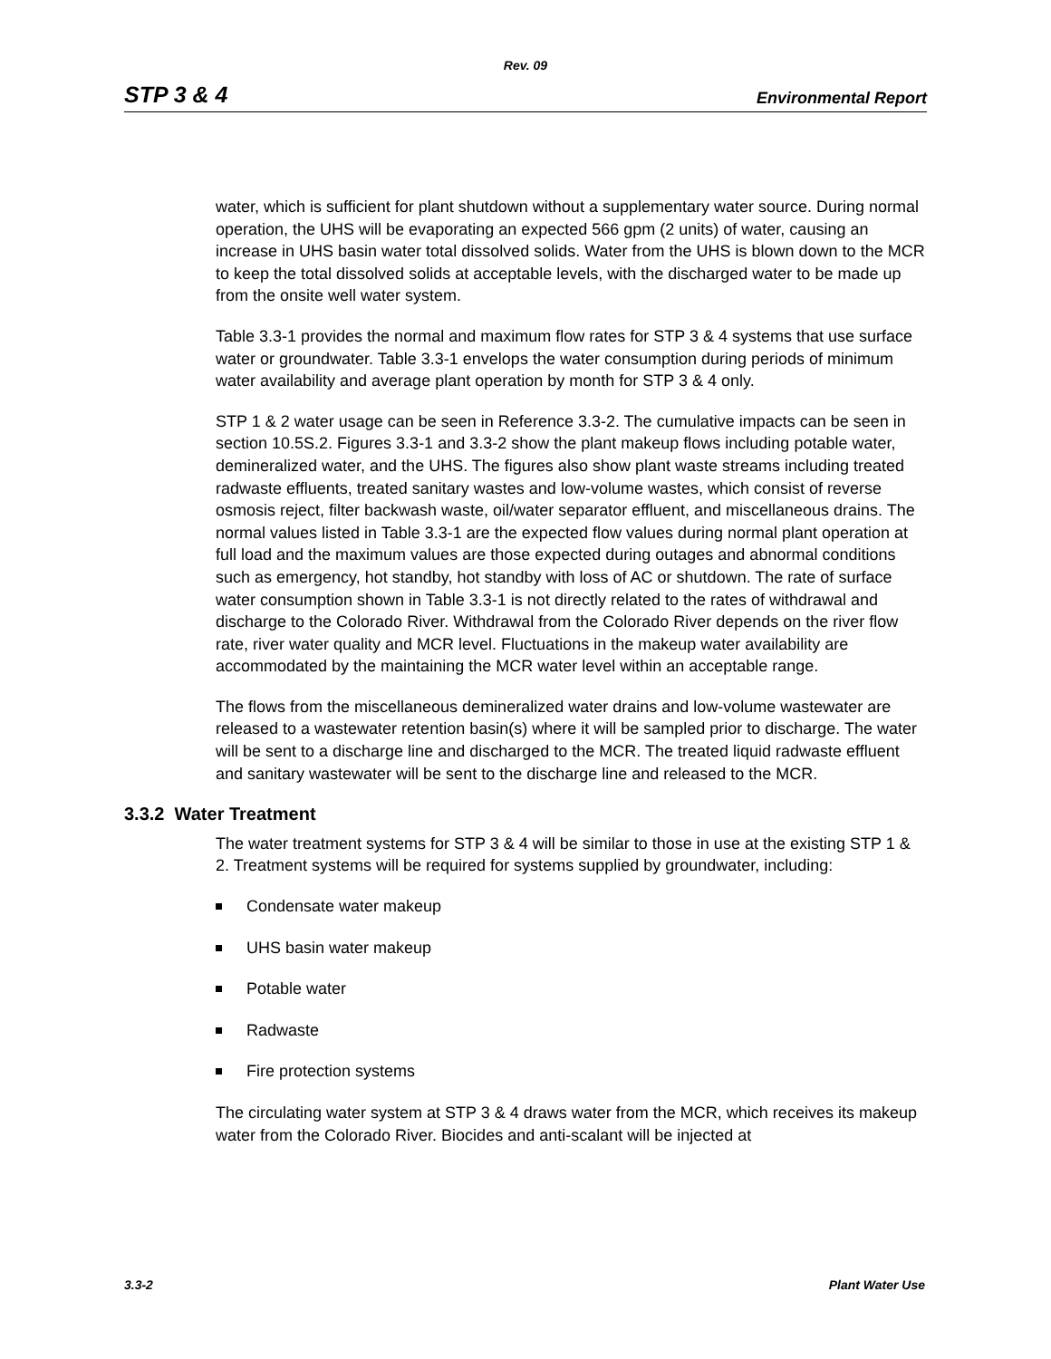Rev. 09
STP 3 & 4 Environmental Report
water, which is sufficient for plant shutdown without a supplementary water source. During normal operation, the UHS will be evaporating an expected 566 gpm (2 units) of water, causing an increase in UHS basin water total dissolved solids. Water from the UHS is blown down to the MCR to keep the total dissolved solids at acceptable levels, with the discharged water to be made up from the onsite well water system.
Table 3.3-1 provides the normal and maximum flow rates for STP 3 & 4 systems that use surface water or groundwater. Table 3.3-1 envelops the water consumption during periods of minimum water availability and average plant operation by month for STP 3 & 4 only.
STP 1 & 2 water usage can be seen in Reference 3.3-2. The cumulative impacts can be seen in section 10.5S.2. Figures 3.3-1 and 3.3-2 show the plant makeup flows including potable water, demineralized water, and the UHS. The figures also show plant waste streams including treated radwaste effluents, treated sanitary wastes and low-volume wastes, which consist of reverse osmosis reject, filter backwash waste, oil/water separator effluent, and miscellaneous drains. The normal values listed in Table 3.3-1 are the expected flow values during normal plant operation at full load and the maximum values are those expected during outages and abnormal conditions such as emergency, hot standby, hot standby with loss of AC or shutdown. The rate of surface water consumption shown in Table 3.3-1 is not directly related to the rates of withdrawal and discharge to the Colorado River. Withdrawal from the Colorado River depends on the river flow rate, river water quality and MCR level. Fluctuations in the makeup water availability are accommodated by the maintaining the MCR water level within an acceptable range.
The flows from the miscellaneous demineralized water drains and low-volume wastewater are released to a wastewater retention basin(s) where it will be sampled prior to discharge. The water will be sent to a discharge line and discharged to the MCR. The treated liquid radwaste effluent and sanitary wastewater will be sent to the discharge line and released to the MCR.
3.3.2 Water Treatment
The water treatment systems for STP 3 & 4 will be similar to those in use at the existing STP 1 & 2. Treatment systems will be required for systems supplied by groundwater, including:
Condensate water makeup
UHS basin water makeup
Potable water
Radwaste
Fire protection systems
The circulating water system at STP 3 & 4 draws water from the MCR, which receives its makeup water from the Colorado River. Biocides and anti-scalant will be injected at
3.3-2 Plant Water Use